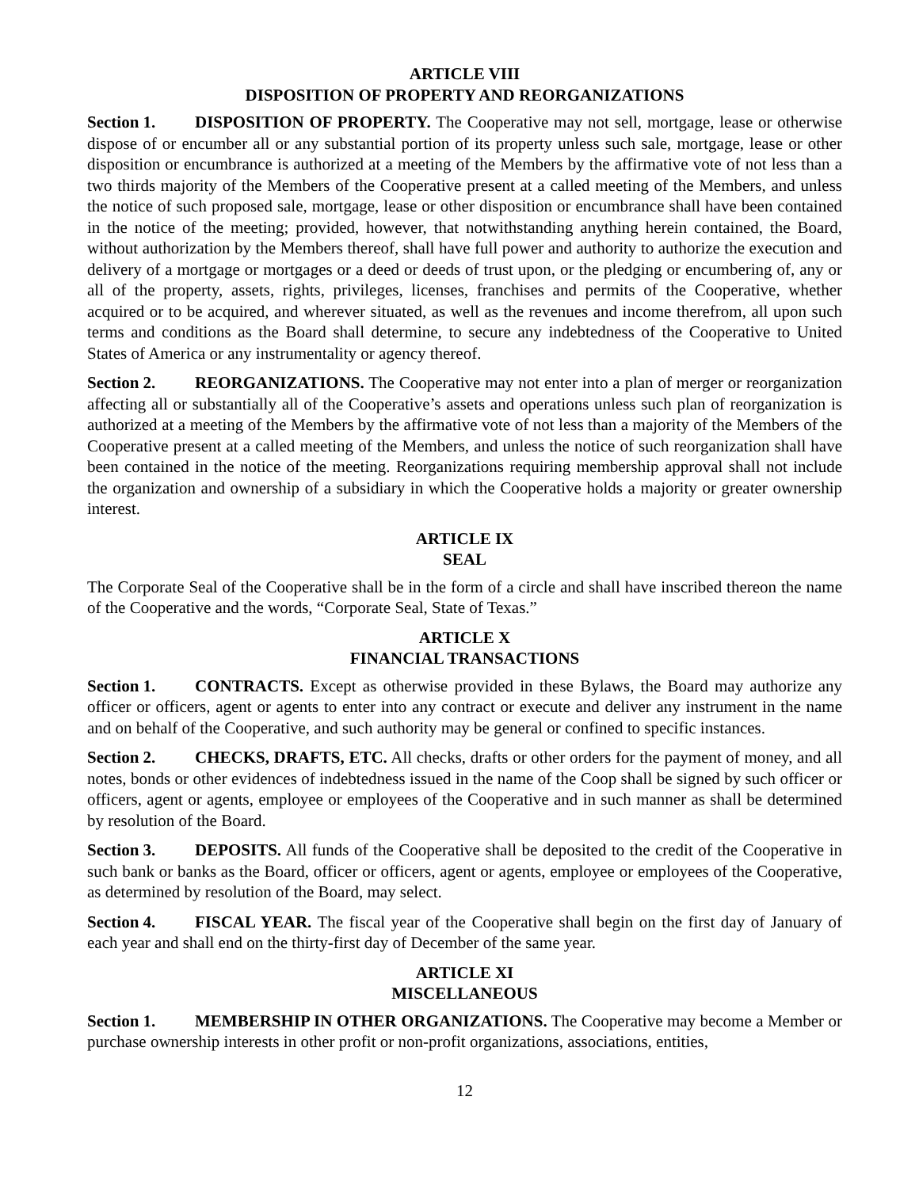ARTICLE VIII
DISPOSITION OF PROPERTY AND REORGANIZATIONS
Section 1. DISPOSITION OF PROPERTY. The Cooperative may not sell, mortgage, lease or otherwise dispose of or encumber all or any substantial portion of its property unless such sale, mortgage, lease or other disposition or encumbrance is authorized at a meeting of the Members by the affirmative vote of not less than a two thirds majority of the Members of the Cooperative present at a called meeting of the Members, and unless the notice of such proposed sale, mortgage, lease or other disposition or encumbrance shall have been contained in the notice of the meeting; provided, however, that notwithstanding anything herein contained, the Board, without authorization by the Members thereof, shall have full power and authority to authorize the execution and delivery of a mortgage or mortgages or a deed or deeds of trust upon, or the pledging or encumbering of, any or all of the property, assets, rights, privileges, licenses, franchises and permits of the Cooperative, whether acquired or to be acquired, and wherever situated, as well as the revenues and income therefrom, all upon such terms and conditions as the Board shall determine, to secure any indebtedness of the Cooperative to United States of America or any instrumentality or agency thereof.
Section 2. REORGANIZATIONS. The Cooperative may not enter into a plan of merger or reorganization affecting all or substantially all of the Cooperative’s assets and operations unless such plan of reorganization is authorized at a meeting of the Members by the affirmative vote of not less than a majority of the Members of the Cooperative present at a called meeting of the Members, and unless the notice of such reorganization shall have been contained in the notice of the meeting. Reorganizations requiring membership approval shall not include the organization and ownership of a subsidiary in which the Cooperative holds a majority or greater ownership interest.
ARTICLE IX
SEAL
The Corporate Seal of the Cooperative shall be in the form of a circle and shall have inscribed thereon the name of the Cooperative and the words, “Corporate Seal, State of Texas.”
ARTICLE X
FINANCIAL TRANSACTIONS
Section 1. CONTRACTS. Except as otherwise provided in these Bylaws, the Board may authorize any officer or officers, agent or agents to enter into any contract or execute and deliver any instrument in the name and on behalf of the Cooperative, and such authority may be general or confined to specific instances.
Section 2. CHECKS, DRAFTS, ETC. All checks, drafts or other orders for the payment of money, and all notes, bonds or other evidences of indebtedness issued in the name of the Coop shall be signed by such officer or officers, agent or agents, employee or employees of the Cooperative and in such manner as shall be determined by resolution of the Board.
Section 3. DEPOSITS. All funds of the Cooperative shall be deposited to the credit of the Cooperative in such bank or banks as the Board, officer or officers, agent or agents, employee or employees of the Cooperative, as determined by resolution of the Board, may select.
Section 4. FISCAL YEAR. The fiscal year of the Cooperative shall begin on the first day of January of each year and shall end on the thirty-first day of December of the same year.
ARTICLE XI
MISCELLANEOUS
Section 1. MEMBERSHIP IN OTHER ORGANIZATIONS. The Cooperative may become a Member or purchase ownership interests in other profit or non-profit organizations, associations, entities,
12